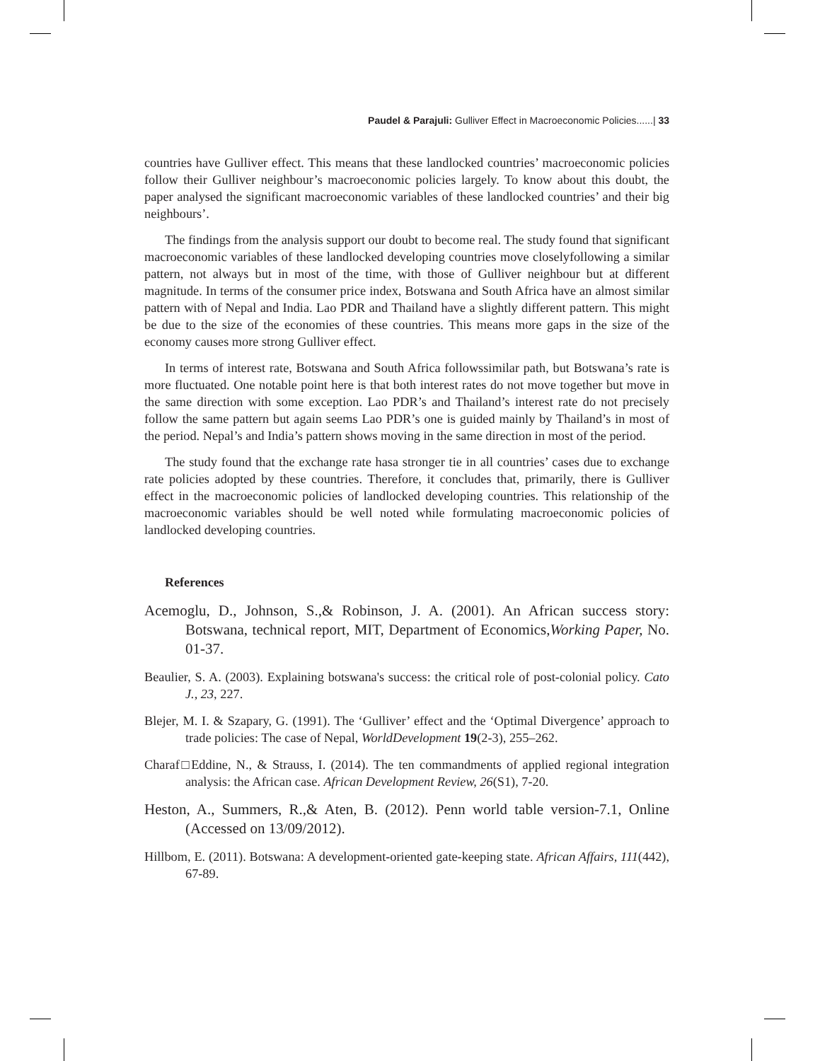Paudel & Parajuli: Gulliver Effect in Macroeconomic Policies......| 33
countries have Gulliver effect. This means that these landlocked countries’ macroeconomic policies follow their Gulliver neighbour’s macroeconomic policies largely. To know about this doubt, the paper analysed the significant macroeconomic variables of these landlocked countries’ and their big neighbours’.
The findings from the analysis support our doubt to become real. The study found that significant macroeconomic variables of these landlocked developing countries move closelyfollowing a similar pattern, not always but in most of the time, with those of Gulliver neighbour but at different magnitude. In terms of the consumer price index, Botswana and South Africa have an almost similar pattern with of Nepal and India. Lao PDR and Thailand have a slightly different pattern. This might be due to the size of the economies of these countries. This means more gaps in the size of the economy causes more strong Gulliver effect.
In terms of interest rate, Botswana and South Africa followssimilar path, but Botswana’s rate is more fluctuated. One notable point here is that both interest rates do not move together but move in the same direction with some exception. Lao PDR’s and Thailand’s interest rate do not precisely follow the same pattern but again seems Lao PDR’s one is guided mainly by Thailand’s in most of the period. Nepal’s and India’s pattern shows moving in the same direction in most of the period.
The study found that the exchange rate hasa stronger tie in all countries’ cases due to exchange rate policies adopted by these countries. Therefore, it concludes that, primarily, there is Gulliver effect in the macroeconomic policies of landlocked developing countries. This relationship of the macroeconomic variables should be well noted while formulating macroeconomic policies of landlocked developing countries.
References
Acemoglu, D., Johnson, S.,& Robinson, J. A. (2001). An African success story: Botswana, technical report, MIT, Department of Economics,Working Paper, No. 01-37.
Beaulier, S. A. (2003). Explaining botswana's success: the critical role of post-colonial policy. Cato J., 23, 227.
Blejer, M. I. & Szapary, G. (1991). The ‘Gulliver’ effect and the ‘Optimal Divergence’ approach to trade policies: The case of Nepal, WorldDevelopment 19(2-3), 255–262.
Charaf□Eddine, N., & Strauss, I. (2014). The ten commandments of applied regional integration analysis: the African case. African Development Review, 26(S1), 7-20.
Heston, A., Summers, R.,& Aten, B. (2012). Penn world table version-7.1, Online (Accessed on 13/09/2012).
Hillbom, E. (2011). Botswana: A development-oriented gate-keeping state. African Affairs, 111(442), 67-89.